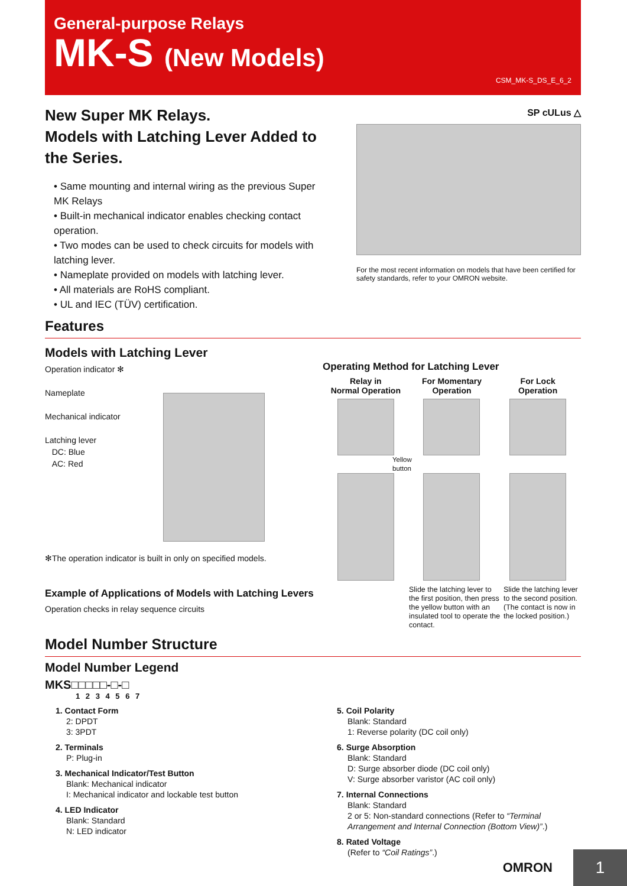General-purpose Relays
MK-S (New Models)
CSM_MK-S_DS_E_6_2
New Super MK Relays.
Models with Latching Lever Added to the Series.
• Same mounting and internal wiring as the previous Super MK Relays
• Built-in mechanical indicator enables checking contact operation.
• Two modes can be used to check circuits for models with latching lever.
• Nameplate provided on models with latching lever.
• All materials are RoHS compliant.
• UL and IEC (TÜV) certification.
SP cULus △
For the most recent information on models that have been certified for safety standards, refer to your OMRON website.
Features
Models with Latching Lever
Operation indicator ✻
Nameplate
Mechanical indicator
Latching lever
DC: Blue
AC: Red
✻The operation indicator is built in only on specified models.
Example of Applications of Models with Latching Levers
Operation checks in relay sequence circuits
Operating Method for Latching Lever
Relay in
Normal Operation
For Momentary
Operation
For Lock
Operation
Yellow
button
Slide the latching lever to the first position, then press the yellow button with an insulated tool to operate the contact.
Slide the latching lever to the second position.
(The contact is now in the locked position.)
Model Number Structure
Model Number Legend
MKS□□□□□-□-□
1 2 3 4 5 6 7
1. Contact Form
2: DPDT
3: 3PDT
2. Terminals
P: Plug-in
3. Mechanical Indicator/Test Button
Blank: Mechanical indicator
I: Mechanical indicator and lockable test button
4. LED Indicator
Blank: Standard
N: LED indicator
5. Coil Polarity
Blank: Standard
1: Reverse polarity (DC coil only)
6. Surge Absorption
Blank: Standard
D: Surge absorber diode (DC coil only)
V: Surge absorber varistor (AC coil only)
7. Internal Connections
Blank: Standard
2 or 5: Non-standard connections (Refer to “Terminal Arrangement and Internal Connection (Bottom View)”.)
8. Rated Voltage
(Refer to “Coil Ratings”.)
OMRON 1